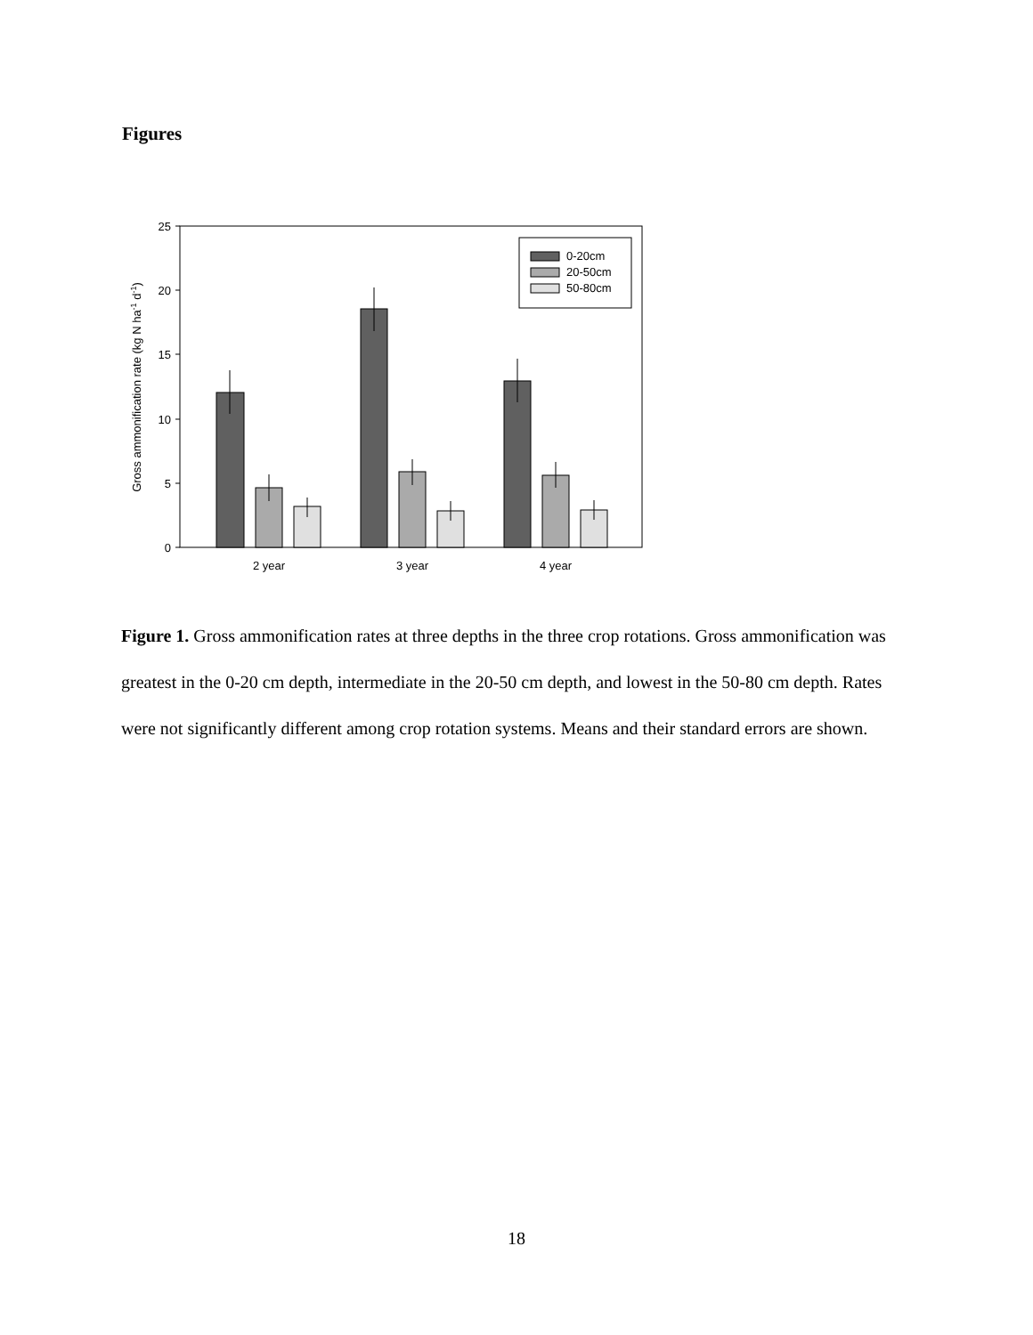Figures
25
20
15
10
5
0
0-20cm
20-50cm
50-80cm
2 year
3 year
4 year
Gross ammonification rate (kg N ha-1 d-1)
Figure 1. Gross ammonification rates at three depths in the three crop rotations. Gross ammonification was greatest in the 0-20 cm depth, intermediate in the 20-50 cm depth, and lowest in the 50-80 cm depth. Rates were not significantly different among crop rotation systems. Means and their standard errors are shown.
18